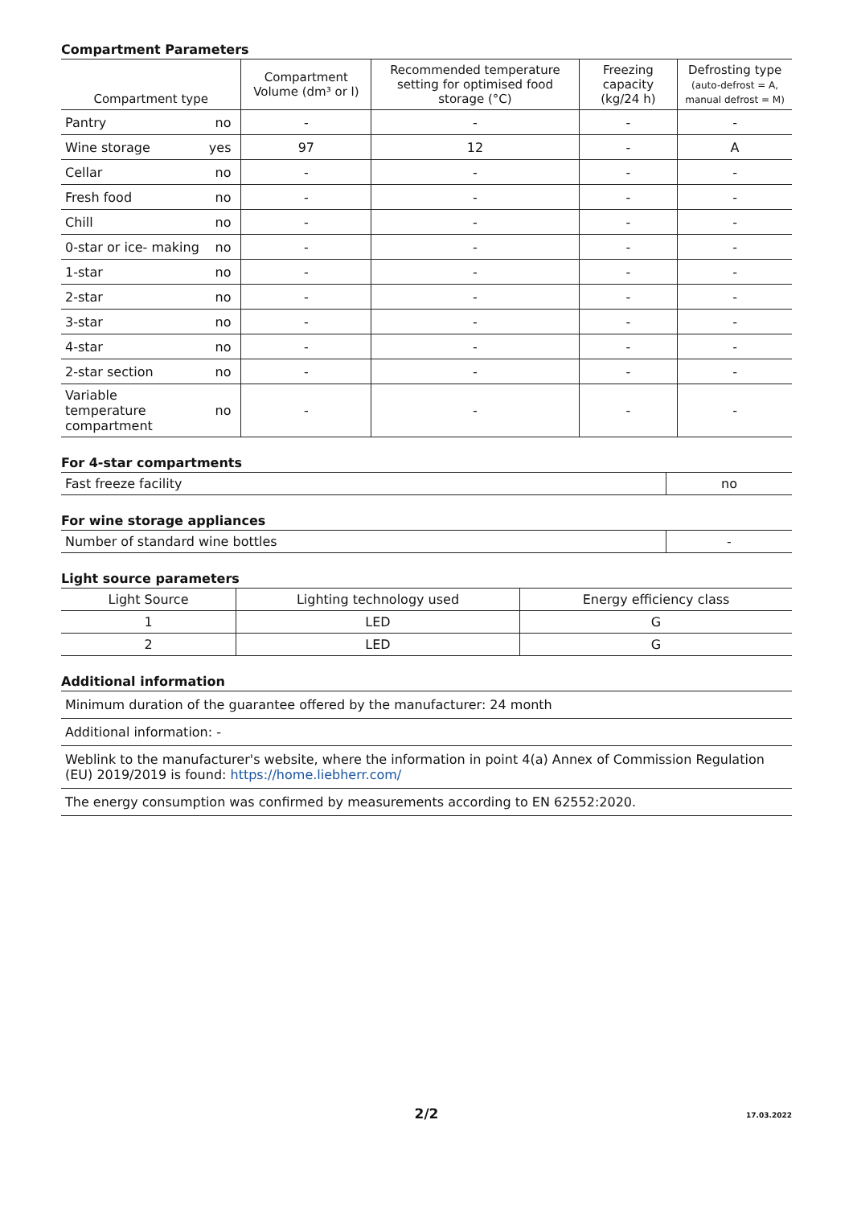Compartment Parameters
| Compartment type | | Compartment Volume (dm³ or l) | Recommended temperature setting for optimised food storage (°C) | Freezing capacity (kg/24 h) | Defrosting type (auto-defrost = A, manual defrost = M) |
| --- | --- | --- | --- | --- | --- |
| Pantry | no | - | - | - | - |
| Wine storage | yes | 97 | 12 | - | A |
| Cellar | no | - | - | - | - |
| Fresh food | no | - | - | - | - |
| Chill | no | - | - | - | - |
| 0-star or ice- making | no | - | - | - | - |
| 1-star | no | - | - | - | - |
| 2-star | no | - | - | - | - |
| 3-star | no | - | - | - | - |
| 4-star | no | - | - | - | - |
| 2-star section | no | - | - | - | - |
| Variable temperature compartment | no | - | - | - | - |
For 4-star compartments
| Fast freeze facility | no |
For wine storage appliances
| Number of standard wine bottles | - |
Light source parameters
| Light Source | Lighting technology used | Energy efficiency class |
| --- | --- | --- |
| 1 | LED | G |
| 2 | LED | G |
Additional information
| Minimum duration of the guarantee offered by the manufacturer: 24 month |
| Additional information: - |
| Weblink to the manufacturer's website, where the information in point 4(a) Annex of Commission Regulation (EU) 2019/2019 is found: https://home.liebherr.com/ |
| The energy consumption was confirmed by measurements according to EN 62552:2020. |
2/2 17.03.2022